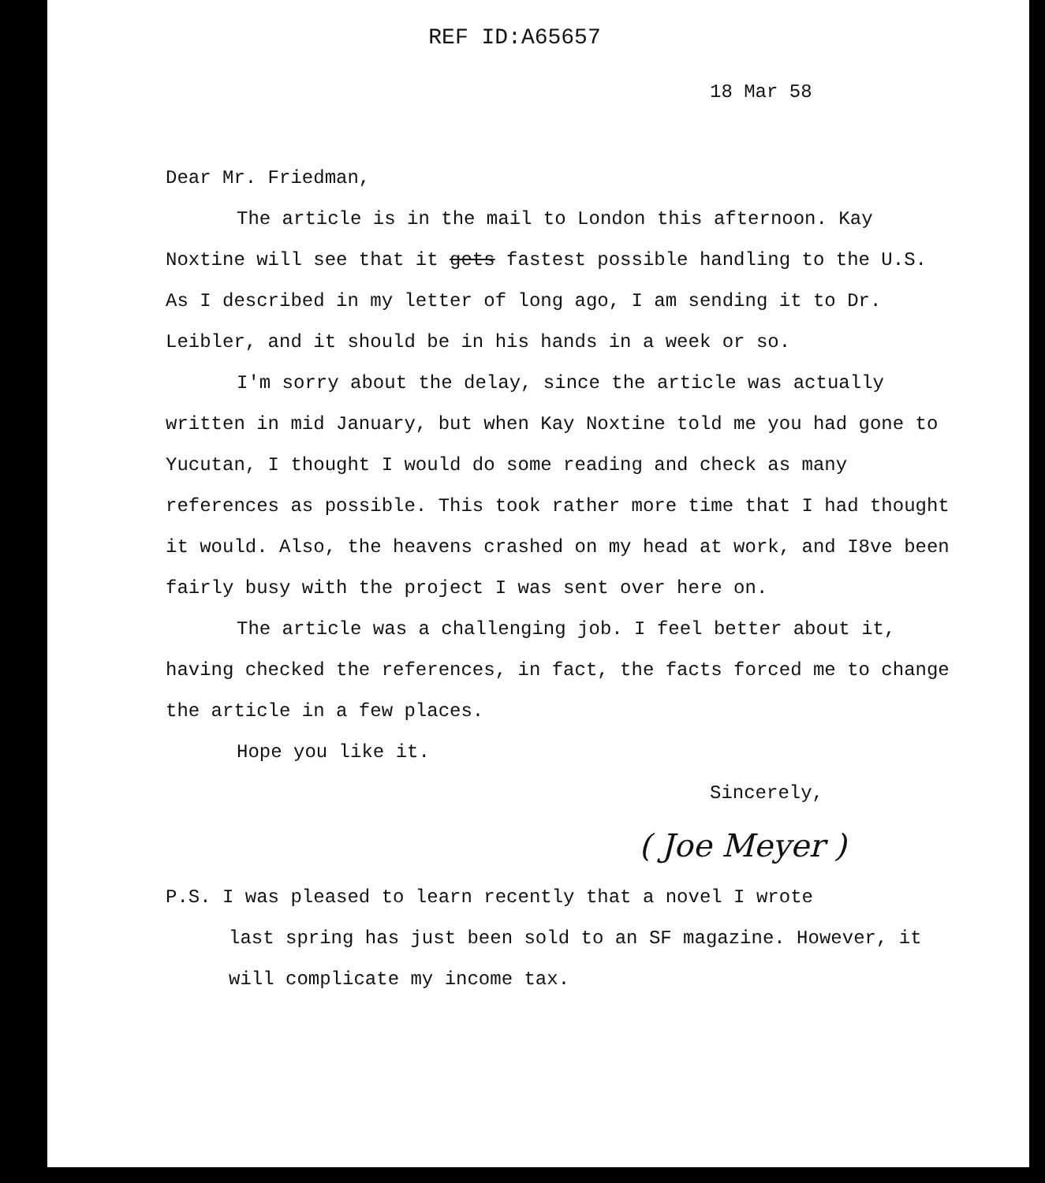REF ID:A65657
18 Mar 58
Dear Mr. Friedman,
The article is in the mail to London this afternoon. Kay Noxtine will see that it gets fastest possible handling to the U.S. As I described in my letter of long ago, I am sending it to Dr. Leibler, and it should be in his hands in a week or so.
I'm sorry about the delay, since the article was actually written in mid January, but when Kay Noxtine told me you had gone to Yucutan, I thought I would do some reading and check as many references as possible. This took rather more time that I had thought it would. Also, the heavens crashed on my head at work, and I8ve been fairly busy with the project I was sent over here on.
The article was a challenging job. I feel better about it, having checked the references, in fact, the facts forced me to change the article in a few places.
Hope you like it.
Sincerely,
( Joe Meyer )
P.S. I was pleased to learn recently that a novel I wrote
last spring has just been sold to an SF magazine. However, it will complicate my income tax.